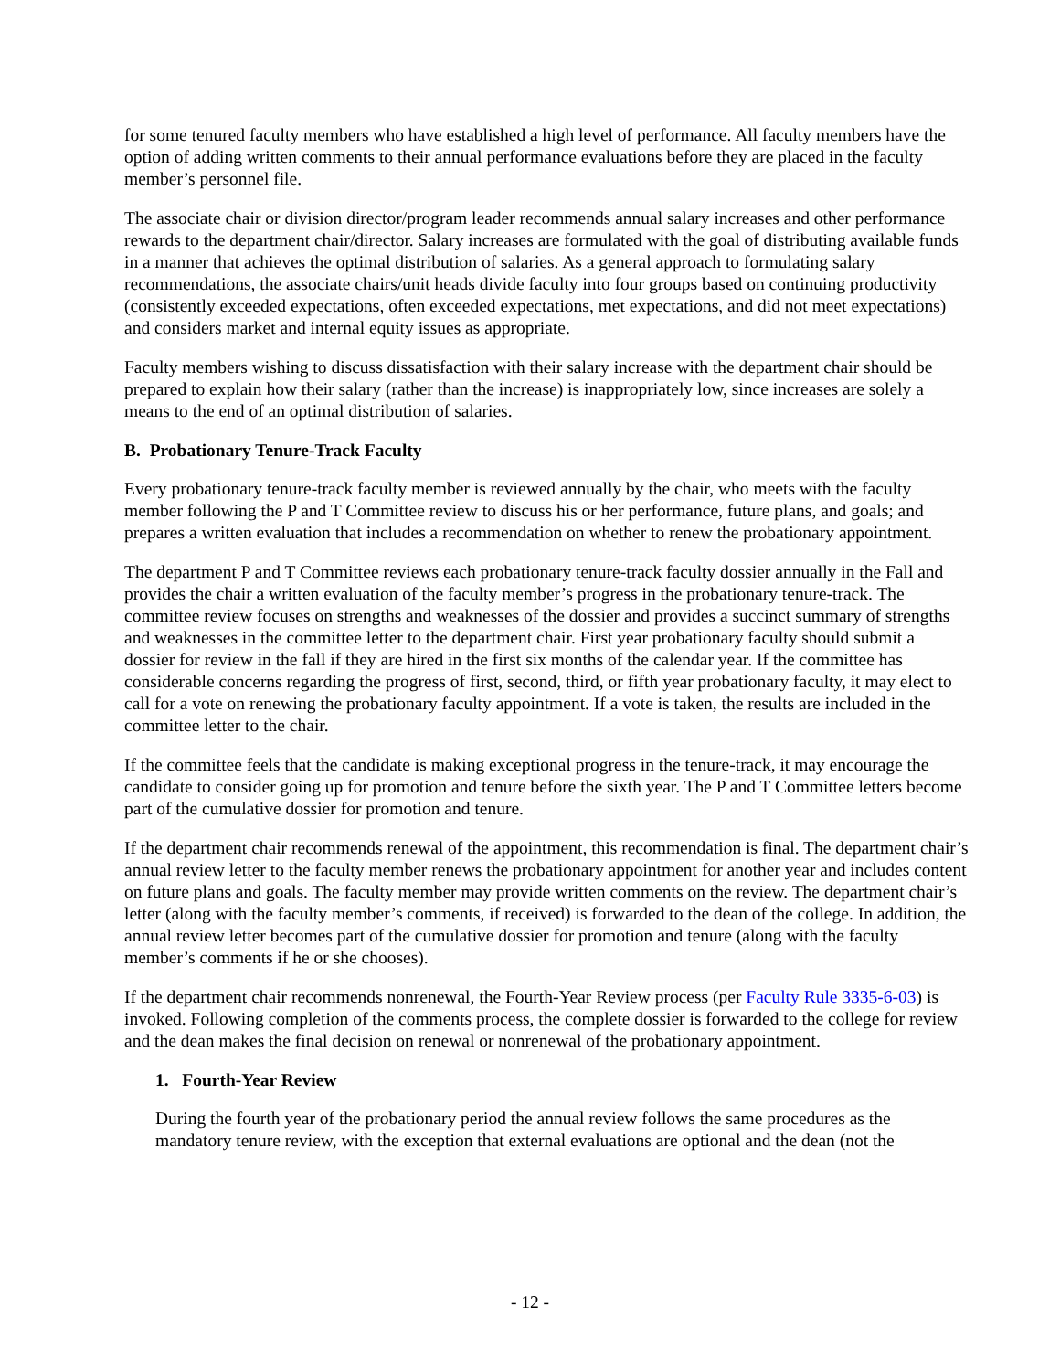for some tenured faculty members who have established a high level of performance. All faculty members have the option of adding written comments to their annual performance evaluations before they are placed in the faculty member’s personnel file.
The associate chair or division director/program leader recommends annual salary increases and other performance rewards to the department chair/director. Salary increases are formulated with the goal of distributing available funds in a manner that achieves the optimal distribution of salaries. As a general approach to formulating salary recommendations, the associate chairs/unit heads divide faculty into four groups based on continuing productivity (consistently exceeded expectations, often exceeded expectations, met expectations, and did not meet expectations) and considers market and internal equity issues as appropriate.
Faculty members wishing to discuss dissatisfaction with their salary increase with the department chair should be prepared to explain how their salary (rather than the increase) is inappropriately low, since increases are solely a means to the end of an optimal distribution of salaries.
B. Probationary Tenure-Track Faculty
Every probationary tenure-track faculty member is reviewed annually by the chair, who meets with the faculty member following the P and T Committee review to discuss his or her performance, future plans, and goals; and prepares a written evaluation that includes a recommendation on whether to renew the probationary appointment.
The department P and T Committee reviews each probationary tenure-track faculty dossier annually in the Fall and provides the chair a written evaluation of the faculty member’s progress in the probationary tenure-track. The committee review focuses on strengths and weaknesses of the dossier and provides a succinct summary of strengths and weaknesses in the committee letter to the department chair. First year probationary faculty should submit a dossier for review in the fall if they are hired in the first six months of the calendar year. If the committee has considerable concerns regarding the progress of first, second, third, or fifth year probationary faculty, it may elect to call for a vote on renewing the probationary faculty appointment. If a vote is taken, the results are included in the committee letter to the chair.
If the committee feels that the candidate is making exceptional progress in the tenure-track, it may encourage the candidate to consider going up for promotion and tenure before the sixth year. The P and T Committee letters become part of the cumulative dossier for promotion and tenure.
If the department chair recommends renewal of the appointment, this recommendation is final. The department chair’s annual review letter to the faculty member renews the probationary appointment for another year and includes content on future plans and goals. The faculty member may provide written comments on the review. The department chair’s letter (along with the faculty member’s comments, if received) is forwarded to the dean of the college. In addition, the annual review letter becomes part of the cumulative dossier for promotion and tenure (along with the faculty member’s comments if he or she chooses).
If the department chair recommends nonrenewal, the Fourth-Year Review process (per Faculty Rule 3335-6-03) is invoked. Following completion of the comments process, the complete dossier is forwarded to the college for review and the dean makes the final decision on renewal or nonrenewal of the probationary appointment.
1. Fourth-Year Review
During the fourth year of the probationary period the annual review follows the same procedures as the mandatory tenure review, with the exception that external evaluations are optional and the dean (not the
- 12 -